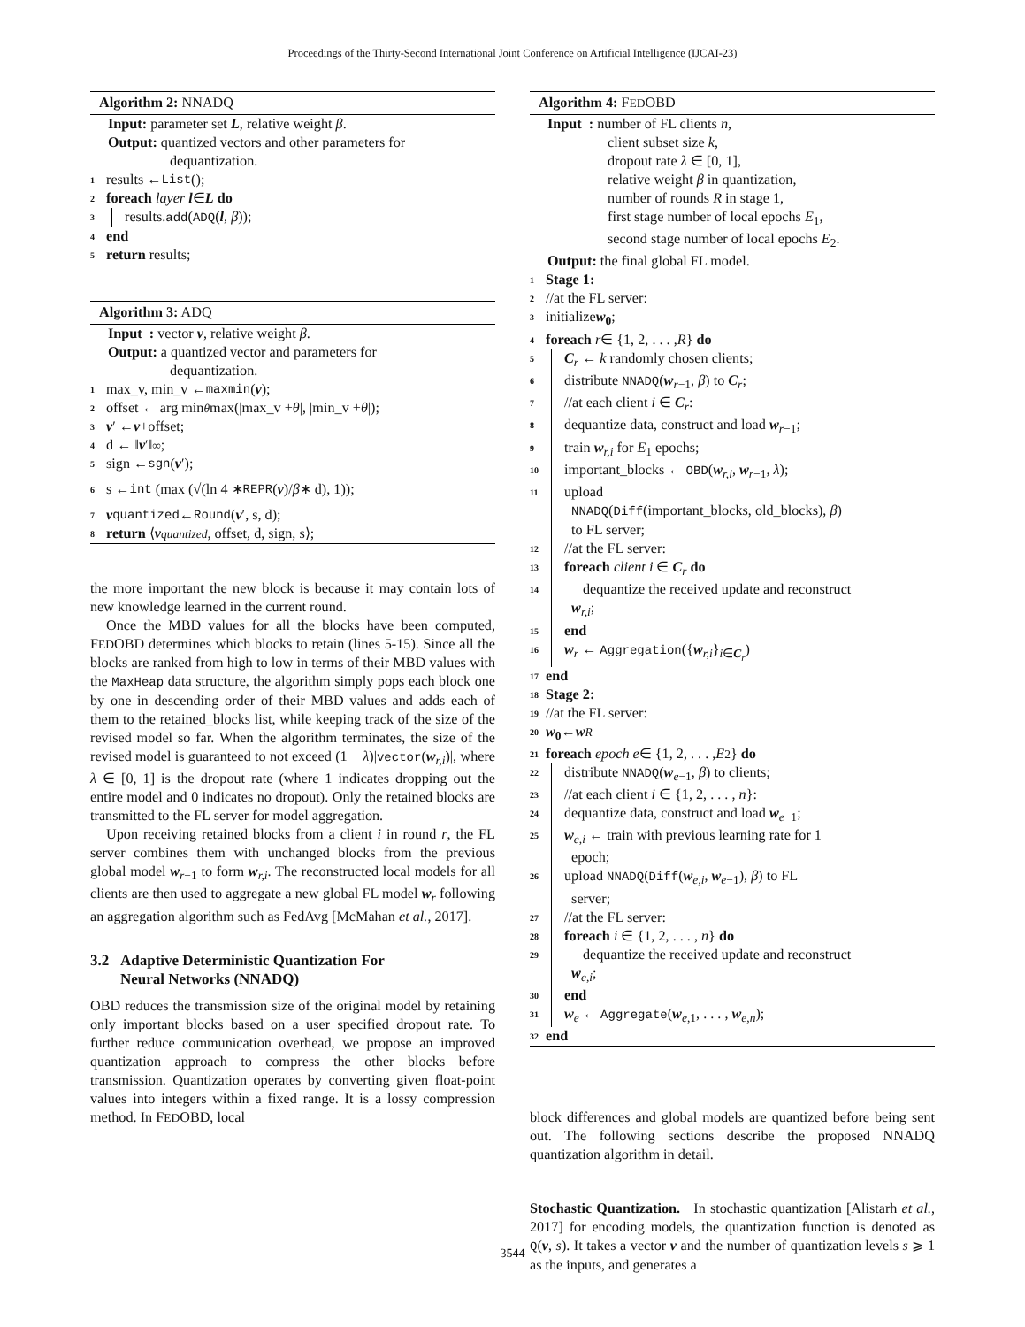Proceedings of the Thirty-Second International Joint Conference on Artificial Intelligence (IJCAI-23)
Algorithm 2: NNADQ
Input: parameter set L, relative weight β.
Output: quantized vectors and other parameters for
dequantization.
1 results ← List ();
2 foreach layer l ∈ L do
3 results.add(ADQ(l, β));
4 end
5 return results;
Algorithm 3: ADQ
Input : vector v, relative weight β.
Output: a quantized vector and parameters for
dequantization.
1 max_v, min_v ← maxmin (v);
2 offset ← arg min<sub>θ</sub> max(|max_v + θ |, |min_v + θ |);
3 v ′ ← v +offset;
4 d ← ‖ v ′‖<sub>∞</sub>;
5 sign ← sgn (v ′);
6 s ← int (max (√(ln 4 ∗ REPR (v)/ β ∗ d), 1));
7 v<sub>quantized</sub> ← Round (v ′, s, d);
8 return ⟨ v<sub>quantized</sub>, offset, d, sign, s⟩;
the more important the new block is because it may contain lots of new knowledge learned in the current round.
Once the MBD values for all the blocks have been computed, FEDOBD determines which blocks to retain (lines 5-15). Since all the blocks are ranked from high to low in terms of their MBD values with the MaxHeap data structure, the algorithm simply pops each block one by one in descending order of their MBD values and adds each of them to the retained_blocks list, while keeping track of the size of the revised model so far. When the algorithm terminates, the size of the revised model is guaranteed to not exceed (1 − λ)|vector(w<sub>r,i</sub>)|, where λ ∈ [0, 1] is the dropout rate (where 1 indicates dropping out the entire model and 0 indicates no dropout). Only the retained blocks are transmitted to the FL server for model aggregation.
Upon receiving retained blocks from a client i in round r, the FL server combines them with unchanged blocks from the previous global model w<sub>r−1</sub> to form w<sub>r,i</sub>. The reconstructed local models for all clients are then used to aggregate a new global FL model w<sub>r</sub> following an aggregation algorithm such as FedAvg [McMahan et al., 2017].
3.2 Adaptive Deterministic Quantization For
Neural Networks (NNADQ)
OBD reduces the transmission size of the original model by retaining only important blocks based on a user specified dropout rate. To further reduce communication overhead, we propose an improved quantization approach to compress the other blocks before transmission. Quantization operates by converting given float-point values into integers within a fixed range. It is a lossy compression method. In FEDOBD, local
Algorithm 4: FEDOBD
Input : number of FL clients n,
client subset size k,
dropout rate λ ∈ [0, 1],
relative weight β in quantization,
number of rounds R in stage 1,
first stage number of local epochs E<sub>1</sub>,
second stage number of local epochs E<sub>2</sub>.
Output: the final global FL model.
1 Stage 1:
2 //at the FL server:
3 initialize w<sub>0</sub>;
4 foreach r ∈ {1, 2, . . . , R } do
5 C<sub>r</sub> ← k randomly chosen clients;
6 distribute NNADQ(w<sub>r−1</sub>, β) to C<sub>r</sub>;
7 //at each client i ∈ C<sub>r</sub>:
8 dequantize data, construct and load w<sub>r−1</sub>;
9 train w<sub>r,i</sub> for E<sub>1</sub> epochs;
10 important_blocks ← OBD(w<sub>r,i</sub>, w<sub>r−1</sub>, λ);
11 upload
NNADQ(Diff(important_blocks, old_blocks), β)
to FL server;
12 //at the FL server:
13 foreach client i ∈ C<sub>r</sub> do
14 dequantize the received update and reconstruct
w<sub>r,i</sub>;
15 end
16 w<sub>r</sub> ← Aggregation({w<sub>r,i</sub>}<sub>i∈C<sub>r</sub></sub>)
17 end
18 Stage 2:
19 //at the FL server:
20 w<sub>0</sub> ← w<sub>R</sub>
21 foreach epoch e ∈ {1, 2, . . . , E<sub>2</sub>} do
22 distribute NNADQ(w<sub>e−1</sub>, β) to clients;
23 //at each client i ∈ {1, 2, . . . , n}:
24 dequantize data, construct and load w<sub>e−1</sub>;
25 w<sub>e,i</sub> ← train with previous learning rate for 1
epoch;
26 upload NNADQ(Diff(w<sub>e,i</sub>, w<sub>e−1</sub>), β) to FL
server;
27 //at the FL server:
28 foreach i ∈ {1, 2, . . . , n} do
29 dequantize the received update and reconstruct
w<sub>e,i</sub>;
30 end
31 w<sub>e</sub> ← Aggregate(w<sub>e,1</sub>, . . . , w<sub>e,n</sub>);
32 end
block differences and global models are quantized before being sent out. The following sections describe the proposed NNADQ quantization algorithm in detail.
Stochastic Quantization. In stochastic quantization [Alistarh et al., 2017] for encoding models, the quantization function is denoted as Q(v, s). It takes a vector v and the number of quantization levels s ⩾ 1 as the inputs, and generates a
3544